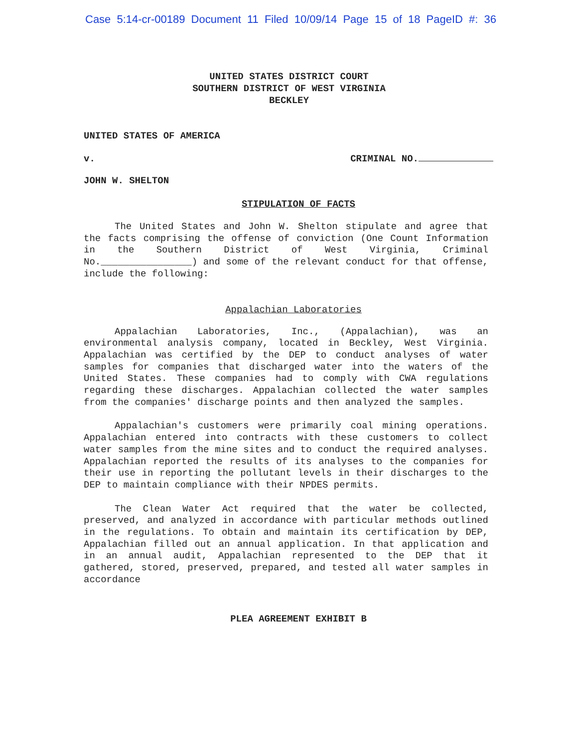Case 5:14-cr-00189 Document 11 Filed 10/09/14 Page 15 of 18 PageID #: 36
UNITED STATES DISTRICT COURT
SOUTHERN DISTRICT OF WEST VIRGINIA
BECKLEY
UNITED STATES OF AMERICA
v. CRIMINAL NO.
JOHN W. SHELTON
STIPULATION OF FACTS
The United States and John W. Shelton stipulate and agree that the facts comprising the offense of conviction (One Count Information in the Southern District of West Virginia, Criminal No.________________) and some of the relevant conduct for that offense, include the following:
Appalachian Laboratories
Appalachian Laboratories, Inc., (Appalachian), was an environmental analysis company, located in Beckley, West Virginia. Appalachian was certified by the DEP to conduct analyses of water samples for companies that discharged water into the waters of the United States. These companies had to comply with CWA regulations regarding these discharges. Appalachian collected the water samples from the companies' discharge points and then analyzed the samples.
Appalachian's customers were primarily coal mining operations. Appalachian entered into contracts with these customers to collect water samples from the mine sites and to conduct the required analyses. Appalachian reported the results of its analyses to the companies for their use in reporting the pollutant levels in their discharges to the DEP to maintain compliance with their NPDES permits.
The Clean Water Act required that the water be collected, preserved, and analyzed in accordance with particular methods outlined in the regulations. To obtain and maintain its certification by DEP, Appalachian filled out an annual application. In that application and in an annual audit, Appalachian represented to the DEP that it gathered, stored, preserved, prepared, and tested all water samples in accordance
PLEA AGREEMENT EXHIBIT B